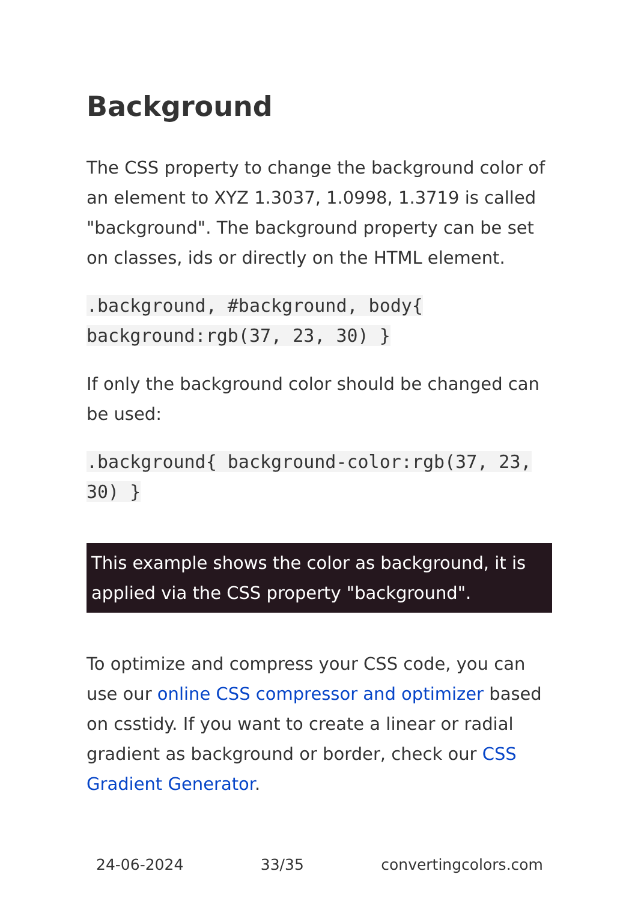Background
The CSS property to change the background color of an element to XYZ 1.3037, 1.0998, 1.3719 is called "background". The background property can be set on classes, ids or directly on the HTML element.
.background, #background, body{ background:rgb(37, 23, 30) }
If only the background color should be changed can be used:
.background{ background-color:rgb(37, 23, 30) }
This example shows the color as background, it is applied via the CSS property "background".
To optimize and compress your CSS code, you can use our online CSS compressor and optimizer based on csstidy. If you want to create a linear or radial gradient as background or border, check our CSS Gradient Generator.
24-06-2024 33/35 convertingcolors.com